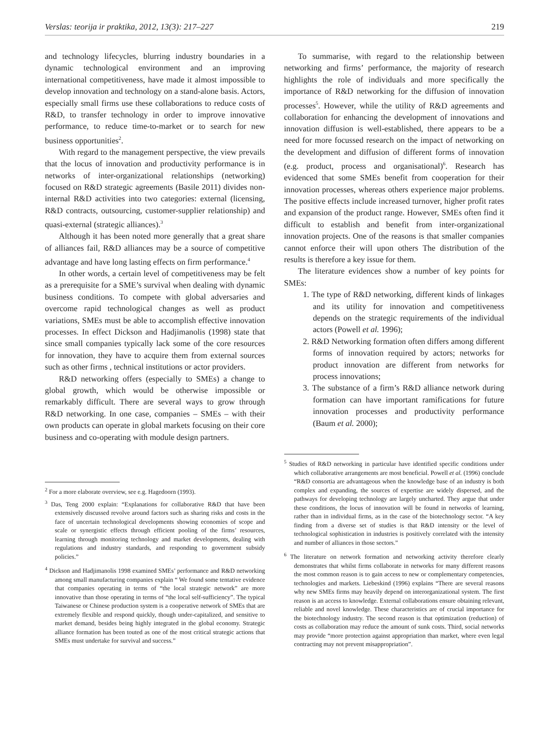Verslas: teorija ir praktika, 2012, 13(3): 217–227 219
and technology lifecycles, blurring industry boundaries in a dynamic technological environment and an improving international competitiveness, have made it almost impossible to develop innovation and technology on a stand-alone basis. Actors, especially small firms use these collaborations to reduce costs of R&D, to transfer technology in order to improve innovative performance, to reduce time-to-market or to search for new business opportunities<sup>2</sup>.
With regard to the management perspective, the view prevails that the locus of innovation and productivity performance is in networks of inter-organizational relationships (networking) focused on R&D strategic agreements (Basile 2011) divides non-internal R&D activities into two categories: external (licensing, R&D contracts, outsourcing, customer-supplier relationship) and quasi-external (strategic alliances).<sup>3</sup>
Although it has been noted more generally that a great share of alliances fail, R&D alliances may be a source of competitive advantage and have long lasting effects on firm performance.<sup>4</sup>
In other words, a certain level of competitiveness may be felt as a prerequisite for a SME’s survival when dealing with dynamic business conditions. To compete with global adversaries and overcome rapid technological changes as well as product variations, SMEs must be able to accomplish effective innovation processes. In effect Dickson and Hadjimanolis (1998) state that since small companies typically lack some of the core resources for innovation, they have to acquire them from external sources such as other firms , technical institutions or actor providers.
R&D networking offers (especially to SMEs) a change to global growth, which would be otherwise impossible or remarkably difficult. There are several ways to grow through R&D networking. In one case, companies – SMEs – with their own products can operate in global markets focusing on their core business and co-operating with module design partners.
<sup>2</sup> For a more elaborate overview, see e.g. Hagedoorn (1993).
<sup>3</sup> Das, Teng 2000 explain: “Explanations for collaborative R&D that have been extensively discussed revolve around factors such as sharing risks and costs in the face of uncertain technological developments showing economies of scope and scale or synergistic effects through efficient pooling of the firms’ resources, learning through monitoring technology and market developments, dealing with regulations and industry standards, and responding to government subsidy policies.”
<sup>4</sup> Dickson and Hadjimanolis 1998 examined SMEs’ performance and R&D networking among small manufacturing companies explain “ We found some tentative evidence that companies operating in terms of “the local strategic network” are more innovative than those operating in terms of “the local self-sufficiency”. The typical Taiwanese or Chinese production system is a cooperative network of SMEs that are extremely flexible and respond quickly, though under-capitalized, and sensitive to market demand, besides being highly integrated in the global economy. Strategic alliance formation has been touted as one of the most critical strategic actions that SMEs must undertake for survival and success.”
To summarise, with regard to the relationship between networking and firms’ performance, the majority of research highlights the role of individuals and more specifically the importance of R&D networking for the diffusion of innovation processes<sup>5</sup>. However, while the utility of R&D agreements and collaboration for enhancing the development of innovations and innovation diffusion is well-established, there appears to be a need for more focussed research on the impact of networking on the development and diffusion of different forms of innovation (e.g. product, process and organisational)<sup>6</sup>. Research has evidenced that some SMEs benefit from cooperation for their innovation processes, whereas others experience major problems. The positive effects include increased turnover, higher profit rates and expansion of the product range. However, SMEs often find it difficult to establish and benefit from inter-organizational innovation projects. One of the reasons is that smaller companies cannot enforce their will upon others The distribution of the results is therefore a key issue for them.
The literature evidences show a number of key points for SMEs:
1. The type of R&D networking, different kinds of linkages and its utility for innovation and competitiveness depends on the strategic requirements of the individual actors (Powell et al. 1996);
2. R&D Networking formation often differs among different forms of innovation required by actors; networks for product innovation are different from networks for process innovations;
3. The substance of a firm’s R&D alliance network during formation can have important ramifications for future innovation processes and productivity performance (Baum et al. 2000);
<sup>5</sup> Studies of R&D networking in particular have identified specific conditions under which collaborative arrangements are most beneficial. Powell et al. (1996) conclude “R&D consortia are advantageous when the knowledge base of an industry is both complex and expanding, the sources of expertise are widely dispersed, and the pathways for developing technology are largely uncharted. They argue that under these conditions, the locus of innovation will be found in networks of learning, rather than in individual firms, as in the case of the biotechnology sector. “A key finding from a diverse set of studies is that R&D intensity or the level of technological sophistication in industries is positively correlated with the intensity and number of alliances in those sectors.”
<sup>6</sup> The literature on network formation and networking activity therefore clearly demonstrates that whilst firms collaborate in networks for many different reasons the most common reason is to gain access to new or complementary competencies, technologies and markets. Liebeskind (1996) explains “There are several reasons why new SMEs firms may heavily depend on interorganizational system. The first reason is an access to knowledge. External collaborations ensure obtaining relevant, reliable and novel knowledge. These characteristics are of crucial importance for the biotechnology industry. The second reason is that optimization (reduction) of costs as collaboration may reduce the amount of sunk costs. Third, social networks may provide “more protection against appropriation than market, where even legal contracting may not prevent misappropriation”.